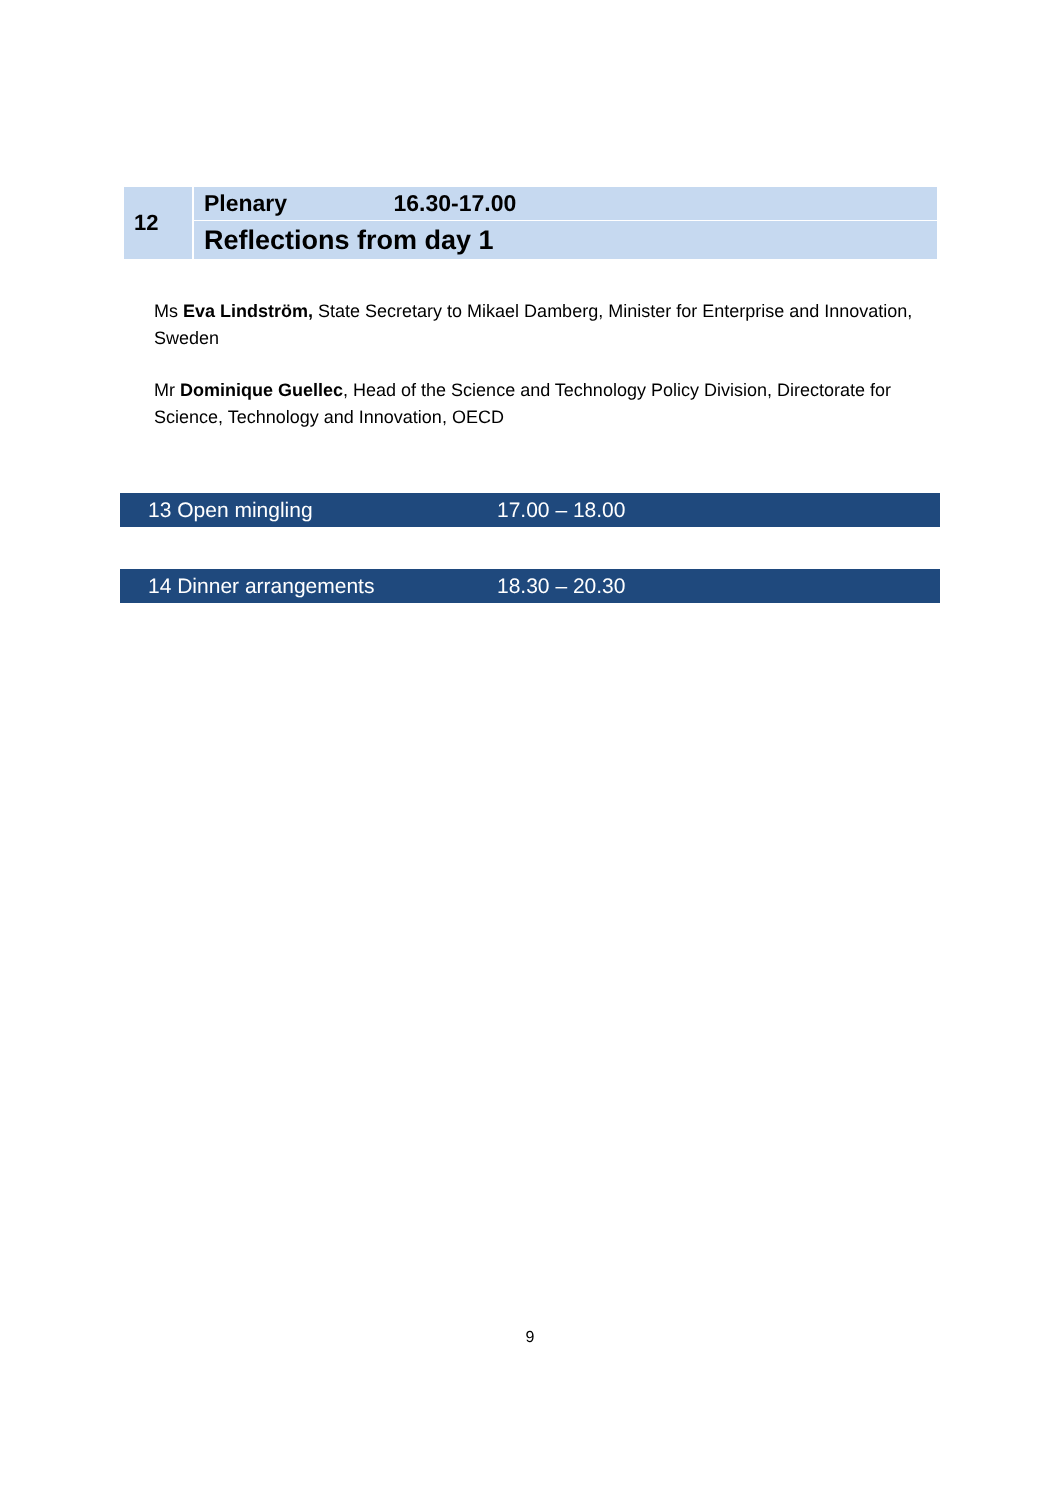| 12 | Plenary 16.30-17.00 |
| | Reflections from day 1 |
Ms Eva Lindström, State Secretary to Mikael Damberg, Minister for Enterprise and Innovation, Sweden
Mr Dominique Guellec, Head of the Science and Technology Policy Division, Directorate for Science, Technology and Innovation, OECD
13 Open mingling 17.00 – 18.00
14 Dinner arrangements 18.30 – 20.30
9